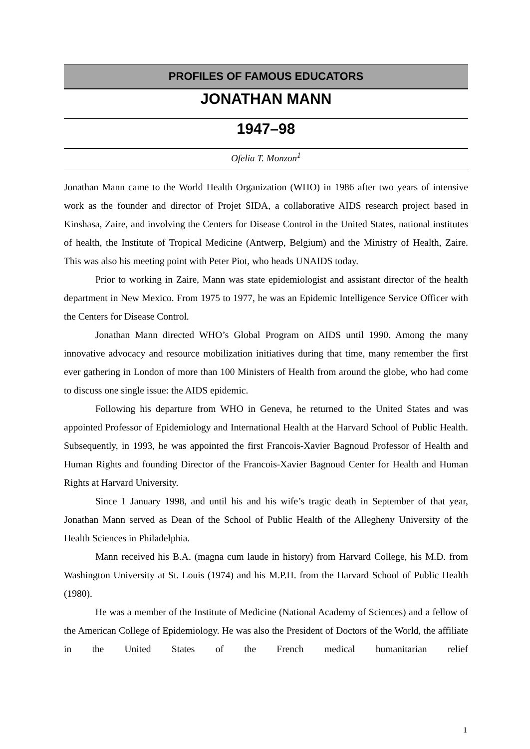PROFILES OF FAMOUS EDUCATORS
JONATHAN MANN
1947–98
Ofelia T. Monzon<sup>1</sup>
Jonathan Mann came to the World Health Organization (WHO) in 1986 after two years of intensive work as the founder and director of Projet SIDA, a collaborative AIDS research project based in Kinshasa, Zaire, and involving the Centers for Disease Control in the United States, national institutes of health, the Institute of Tropical Medicine (Antwerp, Belgium) and the Ministry of Health, Zaire. This was also his meeting point with Peter Piot, who heads UNAIDS today.
Prior to working in Zaire, Mann was state epidemiologist and assistant director of the health department in New Mexico. From 1975 to 1977, he was an Epidemic Intelligence Service Officer with the Centers for Disease Control.
Jonathan Mann directed WHO’s Global Program on AIDS until 1990. Among the many innovative advocacy and resource mobilization initiatives during that time, many remember the first ever gathering in London of more than 100 Ministers of Health from around the globe, who had come to discuss one single issue: the AIDS epidemic.
Following his departure from WHO in Geneva, he returned to the United States and was appointed Professor of Epidemiology and International Health at the Harvard School of Public Health. Subsequently, in 1993, he was appointed the first Francois-Xavier Bagnoud Professor of Health and Human Rights and founding Director of the Francois-Xavier Bagnoud Center for Health and Human Rights at Harvard University.
Since 1 January 1998, and until his and his wife’s tragic death in September of that year, Jonathan Mann served as Dean of the School of Public Health of the Allegheny University of the Health Sciences in Philadelphia.
Mann received his B.A. (magna cum laude in history) from Harvard College, his M.D. from Washington University at St. Louis (1974) and his M.P.H. from the Harvard School of Public Health (1980).
He was a member of the Institute of Medicine (National Academy of Sciences) and a fellow of the American College of Epidemiology. He was also the President of Doctors of the World, the affiliate in the United States of the French medical humanitarian relief
1